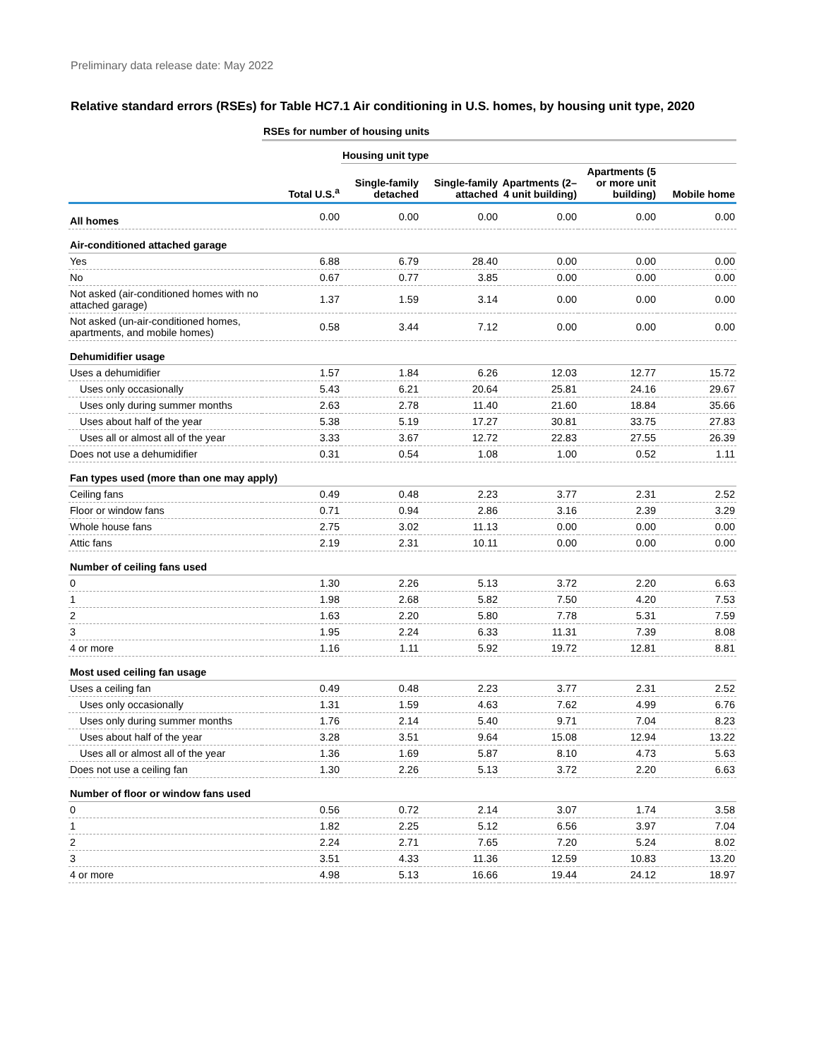Preliminary data release date: May 2022
Relative standard errors (RSEs) for Table HC7.1 Air conditioning in U.S. homes, by housing unit type, 2020
| | RSEs for number of housing units | | | | | |
| | | Housing unit type | | | | |
| | Total U.S.<sup>a</sup> | Single-family detached | Single-family attached | Apartments (2–4 unit building) | Apartments (5 or more unit building) | Mobile home |
| All homes | 0.00 | 0.00 | 0.00 | 0.00 | 0.00 | 0.00 |
| Air-conditioned attached garage | | | | | | |
| Yes | 6.88 | 6.79 | 28.40 | 0.00 | 0.00 | 0.00 |
| No | 0.67 | 0.77 | 3.85 | 0.00 | 0.00 | 0.00 |
| Not asked (air-conditioned homes with no attached garage) | 1.37 | 1.59 | 3.14 | 0.00 | 0.00 | 0.00 |
| Not asked (un-air-conditioned homes, apartments, and mobile homes) | 0.58 | 3.44 | 7.12 | 0.00 | 0.00 | 0.00 |
| Dehumidifier usage | | | | | | |
| Uses a dehumidifier | 1.57 | 1.84 | 6.26 | 12.03 | 12.77 | 15.72 |
| Uses only occasionally | 5.43 | 6.21 | 20.64 | 25.81 | 24.16 | 29.67 |
| Uses only during summer months | 2.63 | 2.78 | 11.40 | 21.60 | 18.84 | 35.66 |
| Uses about half of the year | 5.38 | 5.19 | 17.27 | 30.81 | 33.75 | 27.83 |
| Uses all or almost all of the year | 3.33 | 3.67 | 12.72 | 22.83 | 27.55 | 26.39 |
| Does not use a dehumidifier | 0.31 | 0.54 | 1.08 | 1.00 | 0.52 | 1.11 |
| Fan types used (more than one may apply) | | | | | | |
| Ceiling fans | 0.49 | 0.48 | 2.23 | 3.77 | 2.31 | 2.52 |
| Floor or window fans | 0.71 | 0.94 | 2.86 | 3.16 | 2.39 | 3.29 |
| Whole house fans | 2.75 | 3.02 | 11.13 | 0.00 | 0.00 | 0.00 |
| Attic fans | 2.19 | 2.31 | 10.11 | 0.00 | 0.00 | 0.00 |
| Number of ceiling fans used | | | | | | |
| 0 | 1.30 | 2.26 | 5.13 | 3.72 | 2.20 | 6.63 |
| 1 | 1.98 | 2.68 | 5.82 | 7.50 | 4.20 | 7.53 |
| 2 | 1.63 | 2.20 | 5.80 | 7.78 | 5.31 | 7.59 |
| 3 | 1.95 | 2.24 | 6.33 | 11.31 | 7.39 | 8.08 |
| 4 or more | 1.16 | 1.11 | 5.92 | 19.72 | 12.81 | 8.81 |
| Most used ceiling fan usage | | | | | | |
| Uses a ceiling fan | 0.49 | 0.48 | 2.23 | 3.77 | 2.31 | 2.52 |
| Uses only occasionally | 1.31 | 1.59 | 4.63 | 7.62 | 4.99 | 6.76 |
| Uses only during summer months | 1.76 | 2.14 | 5.40 | 9.71 | 7.04 | 8.23 |
| Uses about half of the year | 3.28 | 3.51 | 9.64 | 15.08 | 12.94 | 13.22 |
| Uses all or almost all of the year | 1.36 | 1.69 | 5.87 | 8.10 | 4.73 | 5.63 |
| Does not use a ceiling fan | 1.30 | 2.26 | 5.13 | 3.72 | 2.20 | 6.63 |
| Number of floor or window fans used | | | | | | |
| 0 | 0.56 | 0.72 | 2.14 | 3.07 | 1.74 | 3.58 |
| 1 | 1.82 | 2.25 | 5.12 | 6.56 | 3.97 | 7.04 |
| 2 | 2.24 | 2.71 | 7.65 | 7.20 | 5.24 | 8.02 |
| 3 | 3.51 | 4.33 | 11.36 | 12.59 | 10.83 | 13.20 |
| 4 or more | 4.98 | 5.13 | 16.66 | 19.44 | 24.12 | 18.97 |